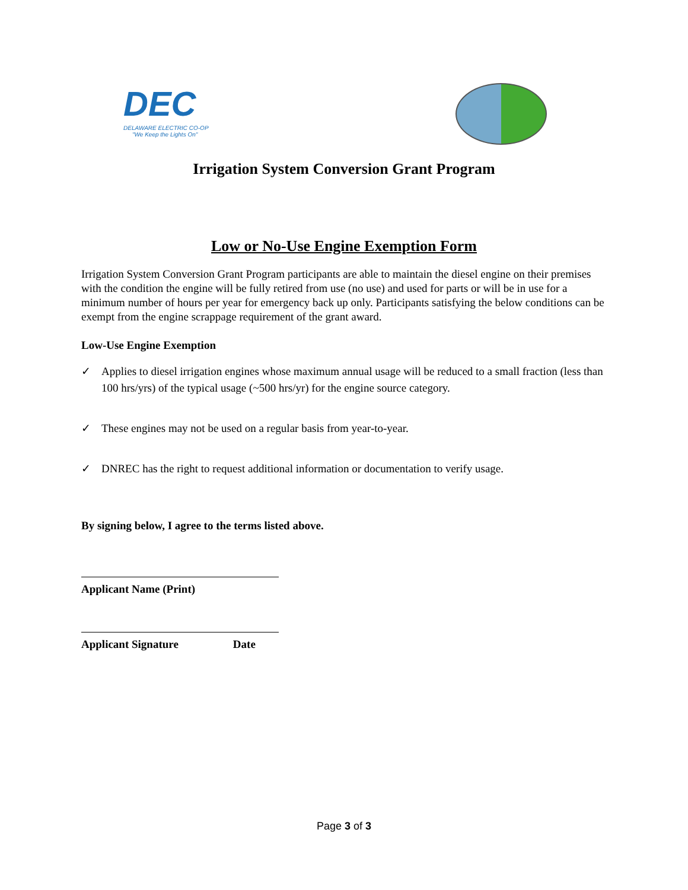DEC
DELAWARE ELECTRIC CO-OP
"We Keep the Lights On"
Irrigation System Conversion Grant Program
Low or No-Use Engine Exemption Form
Irrigation System Conversion Grant Program participants are able to maintain the diesel engine on their premises with the condition the engine will be fully retired from use (no use) and used for parts or will be in use for a minimum number of hours per year for emergency back up only. Participants satisfying the below conditions can be exempt from the engine scrappage requirement of the grant award.
Low-Use Engine Exemption
✓ Applies to diesel irrigation engines whose maximum annual usage will be reduced to a small fraction (less than 100 hrs/yrs) of the typical usage (~500 hrs/yr) for the engine source category.
✓ These engines may not be used on a regular basis from year-to-year.
✓ DNREC has the right to request additional information or documentation to verify usage.
By signing below, I agree to the terms listed above.
Applicant Name (Print)
Applicant Signature Date
Page 3 of 3